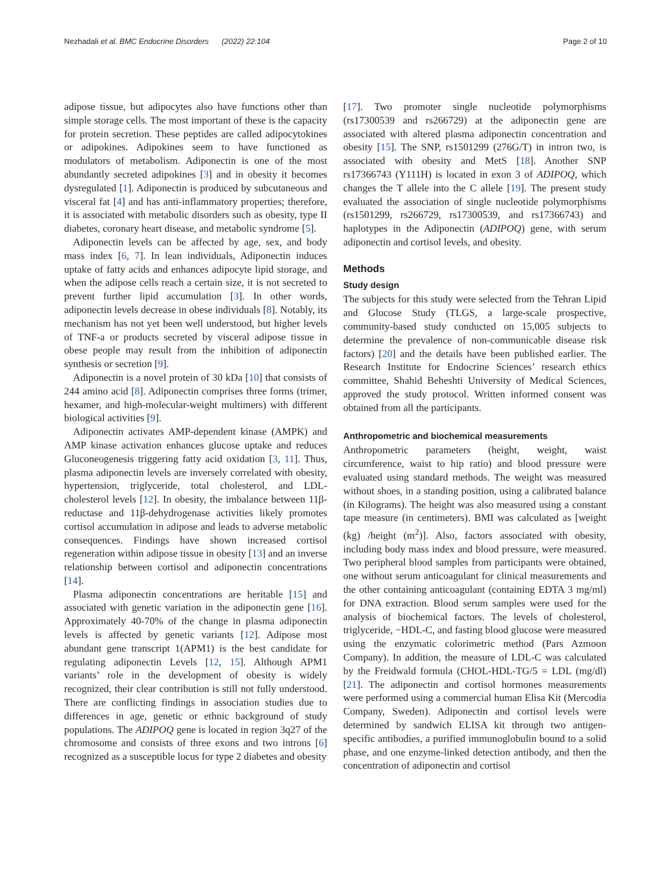Nezhadali et al. BMC Endocrine Disorders (2022) 22:104 Page 2 of 10
adipose tissue, but adipocytes also have functions other than simple storage cells. The most important of these is the capacity for protein secretion. These peptides are called adipocytokines or adipokines. Adipokines seem to have functioned as modulators of metabolism. Adiponectin is one of the most abundantly secreted adipokines [3] and in obesity it becomes dysregulated [1]. Adiponectin is produced by subcutaneous and visceral fat [4] and has anti-inflammatory properties; therefore, it is associated with metabolic disorders such as obesity, type II diabetes, coronary heart disease, and metabolic syndrome [5].
Adiponectin levels can be affected by age, sex, and body mass index [6, 7]. In lean individuals, Adiponectin induces uptake of fatty acids and enhances adipocyte lipid storage, and when the adipose cells reach a certain size, it is not secreted to prevent further lipid accumulation [3]. In other words, adiponectin levels decrease in obese individuals [8]. Notably, its mechanism has not yet been well understood, but higher levels of TNF-a or products secreted by visceral adipose tissue in obese people may result from the inhibition of adiponectin synthesis or secretion [9].
Adiponectin is a novel protein of 30 kDa [10] that consists of 244 amino acid [8]. Adiponectin comprises three forms (trimer, hexamer, and high-molecular-weight multimers) with different biological activities [9].
Adiponectin activates AMP-dependent kinase (AMPK) and AMP kinase activation enhances glucose uptake and reduces Gluconeogenesis triggering fatty acid oxidation [3, 11]. Thus, plasma adiponectin levels are inversely correlated with obesity, hypertension, triglyceride, total cholesterol, and LDL-cholesterol levels [12]. In obesity, the imbalance between 11β-reductase and 11β-dehydrogenase activities likely promotes cortisol accumulation in adipose and leads to adverse metabolic consequences. Findings have shown increased cortisol regeneration within adipose tissue in obesity [13] and an inverse relationship between cortisol and adiponectin concentrations [14].
Plasma adiponectin concentrations are heritable [15] and associated with genetic variation in the adiponectin gene [16]. Approximately 40-70% of the change in plasma adiponectin levels is affected by genetic variants [12]. Adipose most abundant gene transcript 1(APM1) is the best candidate for regulating adiponectin Levels [12, 15]. Although APM1 variants’ role in the development of obesity is widely recognized, their clear contribution is still not fully understood. There are conflicting findings in association studies due to differences in age, genetic or ethnic background of study populations. The ADIPOQ gene is located in region 3q27 of the chromosome and consists of three exons and two introns [6] recognized as a susceptible locus for type 2 diabetes and obesity
[17]. Two promoter single nucleotide polymorphisms (rs17300539 and rs266729) at the adiponectin gene are associated with altered plasma adiponectin concentration and obesity [15]. The SNP, rs1501299 (276G/T) in intron two, is associated with obesity and MetS [18]. Another SNP rs17366743 (Y111H) is located in exon 3 of ADIPOQ, which changes the T allele into the C allele [19]. The present study evaluated the association of single nucleotide polymorphisms (rs1501299, rs266729, rs17300539, and rs17366743) and haplotypes in the Adiponectin (ADIPOQ) gene, with serum adiponectin and cortisol levels, and obesity.
Methods
Study design
The subjects for this study were selected from the Tehran Lipid and Glucose Study (TLGS, a large-scale prospective, community-based study conducted on 15,005 subjects to determine the prevalence of non-communicable disease risk factors) [20] and the details have been published earlier. The Research Institute for Endocrine Sciences’ research ethics committee, Shahid Beheshti University of Medical Sciences, approved the study protocol. Written informed consent was obtained from all the participants.
Anthropometric and biochemical measurements
Anthropometric parameters (height, weight, waist circumference, waist to hip ratio) and blood pressure were evaluated using standard methods. The weight was measured without shoes, in a standing position, using a calibrated balance (in Kilograms). The height was also measured using a constant tape measure (in centimeters). BMI was calculated as [weight (kg) /height (m<sup>2</sup>)]. Also, factors associated with obesity, including body mass index and blood pressure, were measured. Two peripheral blood samples from participants were obtained, one without serum anticoagulant for clinical measurements and the other containing anticoagulant (containing EDTA 3 mg/ml) for DNA extraction. Blood serum samples were used for the analysis of biochemical factors. The levels of cholesterol, triglyceride, −HDL-C, and fasting blood glucose were measured using the enzymatic colorimetric method (Pars Azmoon Company). In addition, the measure of LDL-C was calculated by the Freidwald formula (CHOL-HDL-TG/5 = LDL (mg/dl) [21]. The adiponectin and cortisol hormones measurements were performed using a commercial human Elisa Kit (Mercodia Company, Sweden). Adiponectin and cortisol levels were determined by sandwich ELISA kit through two antigen-specific antibodies, a purified immunoglobulin bound to a solid phase, and one enzyme-linked detection antibody, and then the concentration of adiponectin and cortisol